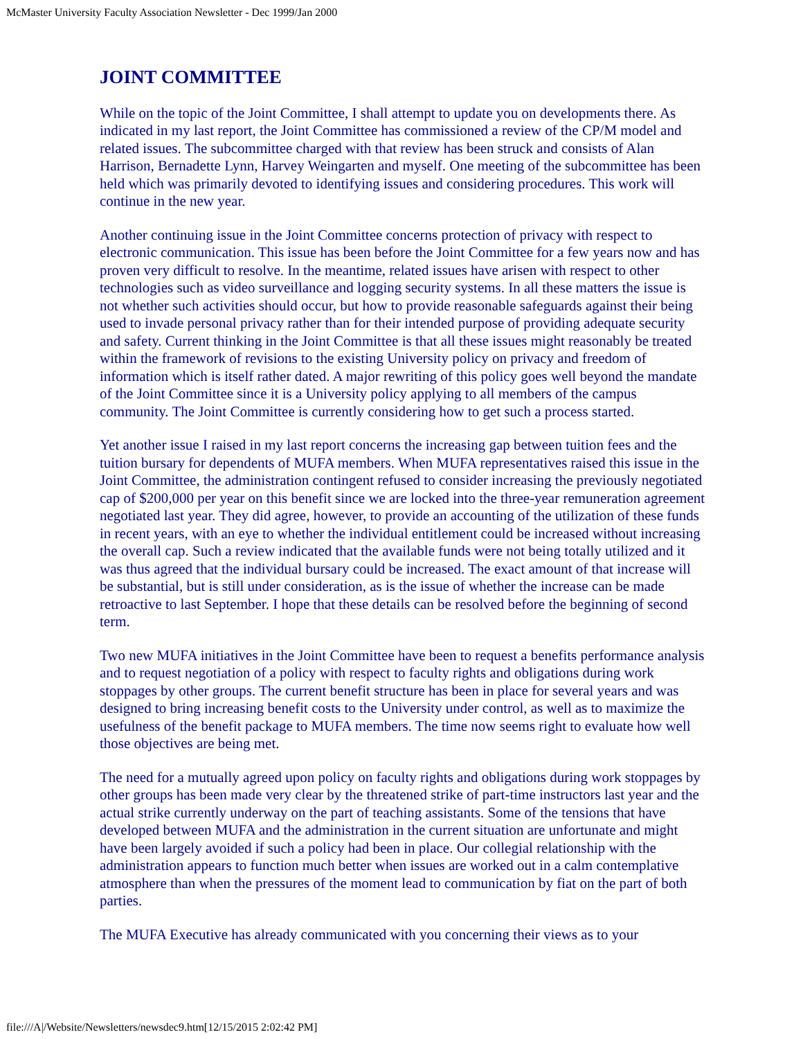McMaster University Faculty Association Newsletter - Dec 1999/Jan 2000
JOINT COMMITTEE
While on the topic of the Joint Committee, I shall attempt to update you on developments there. As indicated in my last report, the Joint Committee has commissioned a review of the CP/M model and related issues. The subcommittee charged with that review has been struck and consists of Alan Harrison, Bernadette Lynn, Harvey Weingarten and myself. One meeting of the subcommittee has been held which was primarily devoted to identifying issues and considering procedures. This work will continue in the new year.
Another continuing issue in the Joint Committee concerns protection of privacy with respect to electronic communication. This issue has been before the Joint Committee for a few years now and has proven very difficult to resolve. In the meantime, related issues have arisen with respect to other technologies such as video surveillance and logging security systems. In all these matters the issue is not whether such activities should occur, but how to provide reasonable safeguards against their being used to invade personal privacy rather than for their intended purpose of providing adequate security and safety. Current thinking in the Joint Committee is that all these issues might reasonably be treated within the framework of revisions to the existing University policy on privacy and freedom of information which is itself rather dated. A major rewriting of this policy goes well beyond the mandate of the Joint Committee since it is a University policy applying to all members of the campus community. The Joint Committee is currently considering how to get such a process started.
Yet another issue I raised in my last report concerns the increasing gap between tuition fees and the tuition bursary for dependents of MUFA members. When MUFA representatives raised this issue in the Joint Committee, the administration contingent refused to consider increasing the previously negotiated cap of $200,000 per year on this benefit since we are locked into the three-year remuneration agreement negotiated last year. They did agree, however, to provide an accounting of the utilization of these funds in recent years, with an eye to whether the individual entitlement could be increased without increasing the overall cap. Such a review indicated that the available funds were not being totally utilized and it was thus agreed that the individual bursary could be increased. The exact amount of that increase will be substantial, but is still under consideration, as is the issue of whether the increase can be made retroactive to last September. I hope that these details can be resolved before the beginning of second term.
Two new MUFA initiatives in the Joint Committee have been to request a benefits performance analysis and to request negotiation of a policy with respect to faculty rights and obligations during work stoppages by other groups. The current benefit structure has been in place for several years and was designed to bring increasing benefit costs to the University under control, as well as to maximize the usefulness of the benefit package to MUFA members. The time now seems right to evaluate how well those objectives are being met.
The need for a mutually agreed upon policy on faculty rights and obligations during work stoppages by other groups has been made very clear by the threatened strike of part-time instructors last year and the actual strike currently underway on the part of teaching assistants. Some of the tensions that have developed between MUFA and the administration in the current situation are unfortunate and might have been largely avoided if such a policy had been in place. Our collegial relationship with the administration appears to function much better when issues are worked out in a calm contemplative atmosphere than when the pressures of the moment lead to communication by fiat on the part of both parties.
The MUFA Executive has already communicated with you concerning their views as to your
file:///A|/Website/Newsletters/newsdec9.htm[12/15/2015 2:02:42 PM]